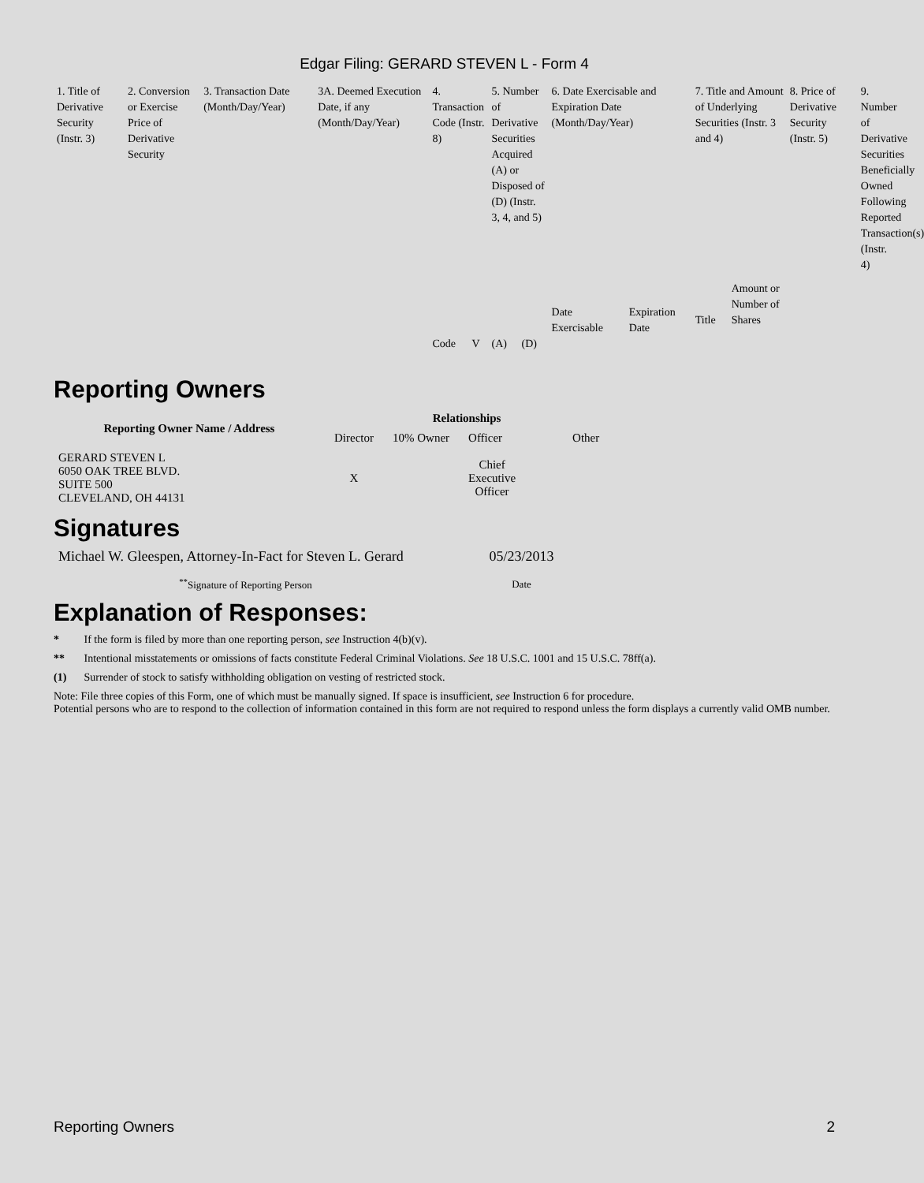Edgar Filing: GERARD STEVEN L - Form 4
| 1. Title of Derivative Security (Instr. 3) | 2. Conversion or Exercise Price of Derivative Security | 3. Transaction Date (Month/Day/Year) | 3A. Deemed Execution Date, if any (Month/Day/Year) | 4. Transaction Code (Instr. 8) | | 5. Number of Derivative Securities Acquired (A) or Disposed of (D) (Instr. 3, 4, and 5) | | 6. Date Exercisable and Expiration Date (Month/Day/Year) | | 7. Title and Amount of Underlying Securities (Instr. 3 and 4) | | 8. Price of Derivative Security (Instr. 5) | 9. Number of Derivative Securities Beneficially Owned Following Reported Transaction(s) (Instr. 4) |
| | | | | | | | | Date Exercisable | Expiration Date | Title | Amount or Number of Shares | | |
| | | | | Code | V | (A) | (D) | | | | | | |
Reporting Owners
| Reporting Owner Name / Address | Relationships | | | |
| --- | --- | --- | --- | --- |
| | Director | 10% Owner | Officer | Other |
| GERARD STEVEN L 6050 OAK TREE BLVD. SUITE 500 CLEVELAND, OH 44131 | X | | Chief Executive Officer | |
Signatures
| Michael W. Gleespen, Attorney-In-Fact for Steven L. Gerard | 05/23/2013 |
| <sup>**</sup> Signature of Reporting Person | Date |
Explanation of Responses:
* If the form is filed by more than one reporting person, see Instruction 4(b)(v).
** Intentional misstatements or omissions of facts constitute Federal Criminal Violations. See 18 U.S.C. 1001 and 15 U.S.C. 78ff(a).
(1) Surrender of stock to satisfy withholding obligation on vesting of restricted stock.
Note: File three copies of this Form, one of which must be manually signed. If space is insufficient, see Instruction 6 for procedure.
Potential persons who are to respond to the collection of information contained in this form are not required to respond unless the form displays a currently valid OMB number.
Reporting Owners 2